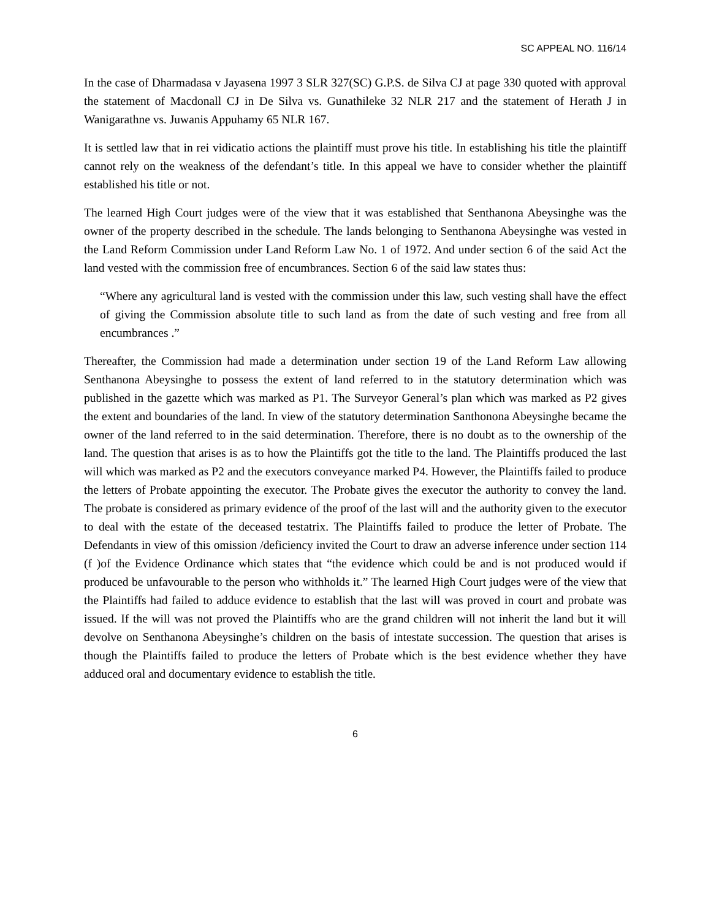SC APPEAL NO. 116/14
In the case of Dharmadasa v Jayasena 1997 3 SLR 327(SC) G.P.S. de Silva CJ at page 330 quoted with approval the statement of Macdonall CJ in De Silva vs. Gunathileke 32 NLR 217 and the statement of Herath J in Wanigarathne vs. Juwanis Appuhamy 65 NLR 167.
It is settled law that in rei vidicatio actions the plaintiff must prove his title. In establishing his title the plaintiff cannot rely on the weakness of the defendant’s title. In this appeal we have to consider whether the plaintiff established his title or not.
The learned High Court judges were of the view that it was established that Senthanona Abeysinghe was the owner of the property described in the schedule. The lands belonging to Senthanona Abeysinghe was vested in the Land Reform Commission under Land Reform Law No. 1 of 1972. And under section 6 of the said Act the land vested with the commission free of encumbrances. Section 6 of the said law states thus:
“Where any agricultural land is vested with the commission under this law, such vesting shall have the effect of giving the Commission absolute title to such land as from the date of such vesting and free from all encumbrances .”
Thereafter, the Commission had made a determination under section 19 of the Land Reform Law allowing Senthanona Abeysinghe to possess the extent of land referred to in the statutory determination which was published in the gazette which was marked as P1. The Surveyor General’s plan which was marked as P2 gives the extent and boundaries of the land. In view of the statutory determination Santhonona Abeysinghe became the owner of the land referred to in the said determination. Therefore, there is no doubt as to the ownership of the land. The question that arises is as to how the Plaintiffs got the title to the land. The Plaintiffs produced the last will which was marked as P2 and the executors conveyance marked P4. However, the Plaintiffs failed to produce the letters of Probate appointing the executor. The Probate gives the executor the authority to convey the land. The probate is considered as primary evidence of the proof of the last will and the authority given to the executor to deal with the estate of the deceased testatrix. The Plaintiffs failed to produce the letter of Probate. The Defendants in view of this omission /deficiency invited the Court to draw an adverse inference under section 114 (f )of the Evidence Ordinance which states that “the evidence which could be and is not produced would if produced be unfavourable to the person who withholds it.” The learned High Court judges were of the view that the Plaintiffs had failed to adduce evidence to establish that the last will was proved in court and probate was issued. If the will was not proved the Plaintiffs who are the grand children will not inherit the land but it will devolve on Senthanona Abeysinghe’s children on the basis of intestate succession. The question that arises is though the Plaintiffs failed to produce the letters of Probate which is the best evidence whether they have adduced oral and documentary evidence to establish the title.
6